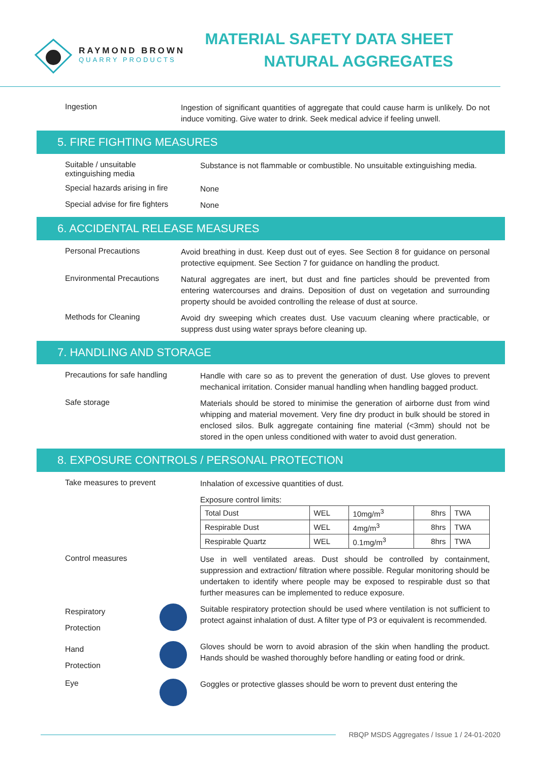RAYMOND BROWN
QUARRY PRODUCTS
MATERIAL SAFETY DATA SHEET
NATURAL AGGREGATES
Ingestion
Ingestion of significant quantities of aggregate that could cause harm is unlikely. Do not induce vomiting. Give water to drink. Seek medical advice if feeling unwell.
5. FIRE FIGHTING MEASURES
Suitable / unsuitable
extinguishing media
Substance is not flammable or combustible. No unsuitable extinguishing media.
Special hazards arising in fire
None
Special advise for fire fighters
None
6. ACCIDENTAL RELEASE MEASURES
Personal Precautions
Avoid breathing in dust. Keep dust out of eyes. See Section 8 for guidance on personal protective equipment. See Section 7 for guidance on handling the product.
Environmental Precautions
Natural aggregates are inert, but dust and fine particles should be prevented from entering watercourses and drains. Deposition of dust on vegetation and surrounding property should be avoided controlling the release of dust at source.
Methods for Cleaning
Avoid dry sweeping which creates dust. Use vacuum cleaning where practicable, or suppress dust using water sprays before cleaning up.
7. HANDLING AND STORAGE
Precautions for safe handling
Handle with care so as to prevent the generation of dust. Use gloves to prevent mechanical irritation. Consider manual handling when handling bagged product.
Safe storage
Materials should be stored to minimise the generation of airborne dust from wind whipping and material movement. Very fine dry product in bulk should be stored in enclosed silos. Bulk aggregate containing fine material (<3mm) should not be stored in the open unless conditioned with water to avoid dust generation.
8. EXPOSURE CONTROLS / PERSONAL PROTECTION
Take measures to prevent
Inhalation of excessive quantities of dust.
Exposure control limits:
| Total Dust | WEL | 10mg/m<sup>3</sup> | 8hrs | TWA |
| Respirable Dust | WEL | 4mg/m<sup>3</sup> | 8hrs | TWA |
| Respirable Quartz | WEL | 0.1mg/m<sup>3</sup> | 8hrs | TWA |
Control measures
Use in well ventilated areas. Dust should be controlled by containment, suppression and extraction/ filtration where possible. Regular monitoring should be undertaken to identify where people may be exposed to respirable dust so that further measures can be implemented to reduce exposure.
Respiratory
Protection
Suitable respiratory protection should be used where ventilation is not sufficient to protect against inhalation of dust. A filter type of P3 or equivalent is recommended.
Hand
Protection
Gloves should be worn to avoid abrasion of the skin when handling the product. Hands should be washed thoroughly before handling or eating food or drink.
Eye
Goggles or protective glasses should be worn to prevent dust entering the
RBQP MSDS Aggregates / Issue 1 / 24-01-2020